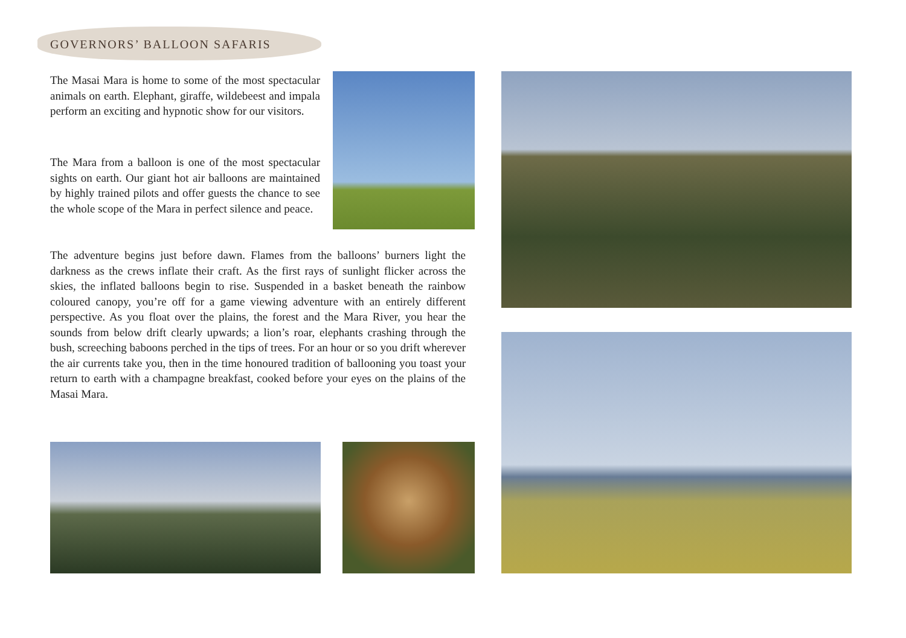GOVERNORS’ BALLOON SAFARIS
The Masai Mara is home to some of the most spectacular animals on earth. Elephant, giraffe, wildebeest and impala perform an exciting and hypnotic show for our visitors.
The Mara from a balloon is one of the most spectacular sights on earth. Our giant hot air balloons are maintained by highly trained pilots and offer guests the chance to see the whole scope of the Mara in perfect silence and peace.
The adventure begins just before dawn. Flames from the balloons’ burners light the darkness as the crews inflate their craft. As the first rays of sunlight flicker across the skies, the inflated balloons begin to rise. Suspended in a basket beneath the rainbow coloured canopy, you’re off for a game viewing adventure with an entirely different perspective. As you float over the plains, the forest and the Mara River, you hear the sounds from below drift clearly upwards; a lion’s roar, elephants crashing through the bush, screeching baboons perched in the tips of trees. For an hour or so you drift wherever the air currents take you, then in the time honoured tradition of ballooning you toast your return to earth with a champagne breakfast, cooked before your eyes on the plains of the Masai Mara.